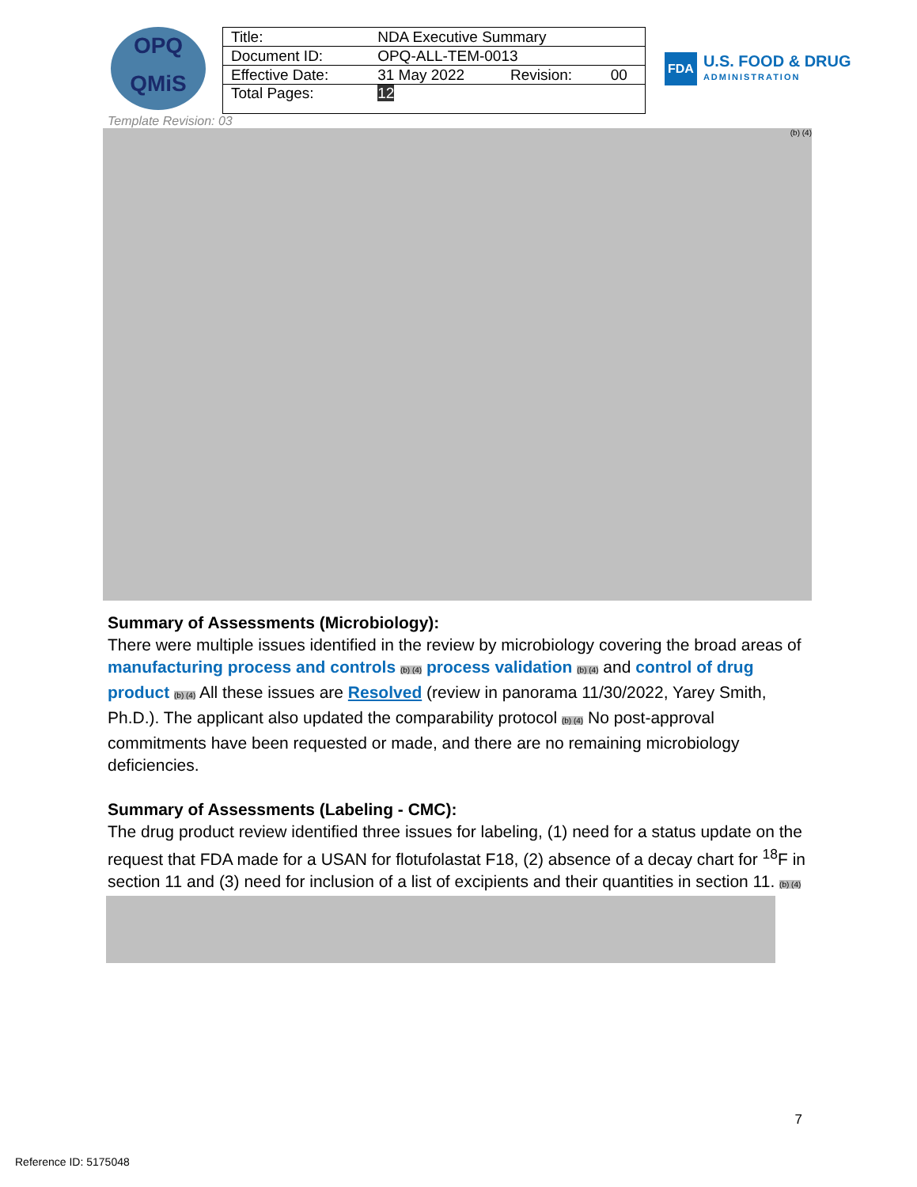OPQ
QMiS
| Title: | NDA Executive Summary | | |
| Document ID: | OPQ-ALL-TEM-0013 | | |
| Effective Date: | 31 May 2022 | Revision: | 00 |
| Total Pages: | 12 | | |
FDA U.S. FOOD & DRUG
ADMINISTRATION
Template Revision: 03
(b) (4)
Summary of Assessments (Microbiology):
There were multiple issues identified in the review by microbiology covering the broad areas of manufacturing process and controls (b) (4) process validation (b) (4) and control of drug product (b) (4) All these issues are Resolved (review in panorama 11/30/2022, Yarey Smith, Ph.D.). The applicant also updated the comparability protocol (b) (4) No post-approval commitments have been requested or made, and there are no remaining microbiology deficiencies.
Summary of Assessments (Labeling - CMC):
The drug product review identified three issues for labeling, (1) need for a status update on the request that FDA made for a USAN for flotufolastat F18, (2) absence of a decay chart for <sup>18</sup>F in section 11 and (3) need for inclusion of a list of excipients and their quantities in section 11. (b) (4)
7
Reference ID: 5175048